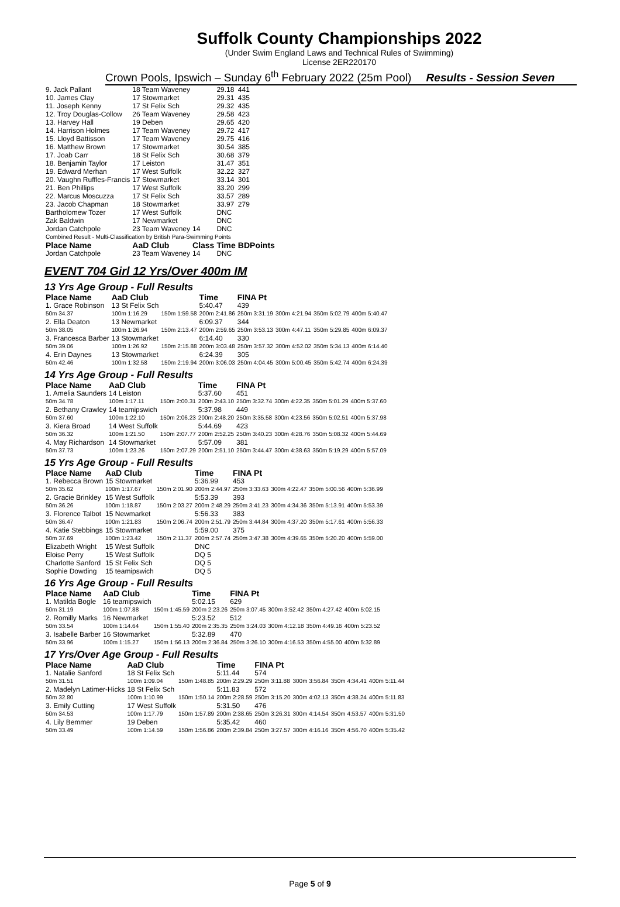Suffolk County Championships 2022
(Under Swim England Laws and Technical Rules of Swimming)
License 2ER220170
Crown Pools, Ipswich – Sunday 6<sup>th</sup> February 2022 (25m Pool) Results - Session Seven
| 9. Jack Pallant | 18 Team Waveney | | 29.18 | 441 |
| 10. James Clay | 17 Stowmarket | | 29.31 | 435 |
| 11. Joseph Kenny | 17 St Felix Sch | | 29.32 | 435 |
| 12. Troy Douglas-Collow | 26 Team Waveney | | 29.58 | 423 |
| 13. Harvey Hall | 19 Deben | | 29.65 | 420 |
| 14. Harrison Holmes | 17 Team Waveney | | 29.72 | 417 |
| 15. Lloyd Battisson | 17 Team Waveney | | 29.75 | 416 |
| 16. Matthew Brown | 17 Stowmarket | | 30.54 | 385 |
| 17. Joab Carr | 18 St Felix Sch | | 30.68 | 379 |
| 18. Benjamin Taylor | 17 Leiston | | 31.47 | 351 |
| 19. Edward Merhan | 17 West Suffolk | | 32.22 | 327 |
| 20. Vaughn Ruffles-Francis | 17 Stowmarket | | 33.14 | 301 |
| 21. Ben Phillips | 17 West Suffolk | | 33.20 | 299 |
| 22. Marcus Moscuzza | 17 St Felix Sch | | 33.57 | 289 |
| 23. Jacob Chapman | 18 Stowmarket | | 33.97 | 279 |
| Bartholomew Tozer | 17 West Suffolk | | DNC | |
| Zak Baldwin | 17 Newmarket | | DNC | |
| Jordan Catchpole | 23 Team Waveney | 14 | DNC | |
| Combined Result - Multi-Classification by British Para-Swimming Points | | | | |
| Place Name | AaD Club | Class | Time | BDPoints |
| Jordan Catchpole | 23 Team Waveney | 14 | DNC | |
EVENT 704 Girl 12 Yrs/Over 400m IM
13 Yrs Age Group - Full Results
| Place Name | AaD Club | | Time | FINA Pt | | | |
| --- | --- | --- | --- | --- | --- | --- | --- |
| 1. Grace Robinson | 13 St Felix Sch | | 5:40.47 | 439 | | | |
| 50m 34.37 | 100m 1:16.29 | 150m 1:59.58 | 200m 2:41.86 | 250m 3:31.19 | 300m 4:21.94 | 350m 5:02.79 | 400m 5:40.47 |
| 2. Ella Deaton | 13 Newmarket | | 6:09.37 | 344 | | | |
| 50m 38.05 | 100m 1:26.94 | 150m 2:13.47 | 200m 2:59.65 | 250m 3:53.13 | 300m 4:47.11 | 350m 5:29.85 | 400m 6:09.37 |
| 3. Francesca Barber | 13 Stowmarket | | 6:14.40 | 330 | | | |
| 50m 39.06 | 100m 1:26.92 | 150m 2:15.88 | 200m 3:03.48 | 250m 3:57.32 | 300m 4:52.02 | 350m 5:34.13 | 400m 6:14.40 |
| 4. Erin Daynes | 13 Stowmarket | | 6:24.39 | 305 | | | |
| 50m 42.46 | 100m 1:32.58 | 150m 2:19.94 | 200m 3:06.03 | 250m 4:04.45 | 300m 5:00.45 | 350m 5:42.74 | 400m 6:24.39 |
14 Yrs Age Group - Full Results
| Place Name | AaD Club | | Time | FINA Pt | | | |
| --- | --- | --- | --- | --- | --- | --- | --- |
| 1. Amelia Saunders | 14 Leiston | | 5:37.60 | 451 | | | |
| 50m 34.78 | 100m 1:17.11 | 150m 2:00.31 | 200m 2:43.10 | 250m 3:32.74 | 300m 4:22.35 | 350m 5:01.29 | 400m 5:37.60 |
| 2. Bethany Crawley | 14 teamipswich | | 5:37.98 | 449 | | | |
| 50m 37.60 | 100m 1:22.10 | 150m 2:06.23 | 200m 2:48.20 | 250m 3:35.58 | 300m 4:23.56 | 350m 5:02.51 | 400m 5:37.98 |
| 3. Kiera Broad | 14 West Suffolk | | 5:44.69 | 423 | | | |
| 50m 36.32 | 100m 1:21.50 | 150m 2:07.77 | 200m 2:52.25 | 250m 3:40.23 | 300m 4:28.76 | 350m 5:08.32 | 400m 5:44.69 |
| 4. May Richardson | 14 Stowmarket | | 5:57.09 | 381 | | | |
| 50m 37.73 | 100m 1:23.26 | 150m 2:07.29 | 200m 2:51.10 | 250m 3:44.47 | 300m 4:38.63 | 350m 5:19.29 | 400m 5:57.09 |
15 Yrs Age Group - Full Results
| Place Name | AaD Club | | Time | FINA Pt | | | |
| --- | --- | --- | --- | --- | --- | --- | --- |
| 1. Rebecca Brown | 15 Stowmarket | | 5:36.99 | 453 | | | |
| 50m 35.62 | 100m 1:17.67 | 150m 2:01.90 | 200m 2:44.97 | 250m 3:33.63 | 300m 4:22.47 | 350m 5:00.56 | 400m 5:36.99 |
| 2. Gracie Brinkley | 15 West Suffolk | | 5:53.39 | 393 | | | |
| 50m 36.26 | 100m 1:18.87 | 150m 2:03.27 | 200m 2:48.29 | 250m 3:41.23 | 300m 4:34.36 | 350m 5:13.91 | 400m 5:53.39 |
| 3. Florence Talbot | 15 Newmarket | | 5:56.33 | 383 | | | |
| 50m 36.47 | 100m 1:21.83 | 150m 2:06.74 | 200m 2:51.79 | 250m 3:44.84 | 300m 4:37.20 | 350m 5:17.61 | 400m 5:56.33 |
| 4. Katie Stebbings | 15 Stowmarket | | 5:59.00 | 375 | | | |
| 50m 37.69 | 100m 1:23.42 | 150m 2:11.37 | 200m 2:57.74 | 250m 3:47.38 | 300m 4:39.65 | 350m 5:20.20 | 400m 5:59.00 |
| Elizabeth Wright | 15 West Suffolk | | DNC | | | | |
| Eloise Perry | 15 West Suffolk | | DQ 5 | | | | |
| Charlotte Sanford | 15 St Felix Sch | | DQ 5 | | | | |
| Sophie Dowding | 15 teamipswich | | DQ 5 | | | | |
16 Yrs Age Group - Full Results
| Place Name | AaD Club | | Time | FINA Pt | | | |
| --- | --- | --- | --- | --- | --- | --- | --- |
| 1. Matilda Bogle | 16 teamipswich | | 5:02.15 | 629 | | | |
| 50m 31.19 | 100m 1:07.88 | 150m 1:45.59 | 200m 2:23.26 | 250m 3:07.45 | 300m 3:52.42 | 350m 4:27.42 | 400m 5:02.15 |
| 2. Romilly Marks | 16 Newmarket | | 5:23.52 | 512 | | | |
| 50m 33.54 | 100m 1:14.64 | 150m 1:55.40 | 200m 2:35.35 | 250m 3:24.03 | 300m 4:12.18 | 350m 4:49.16 | 400m 5:23.52 |
| 3. Isabelle Barber | 16 Stowmarket | | 5:32.89 | 470 | | | |
| 50m 33.96 | 100m 1:15.27 | 150m 1:56.13 | 200m 2:36.84 | 250m 3:26.10 | 300m 4:16.53 | 350m 4:55.00 | 400m 5:32.89 |
17 Yrs/Over Age Group - Full Results
| Place Name | AaD Club | | Time | FINA Pt | | | |
| --- | --- | --- | --- | --- | --- | --- | --- |
| 1. Natalie Sanford | 18 St Felix Sch | | 5:11.44 | 574 | | | |
| 50m 31.51 | 100m 1:09.04 | 150m 1:48.85 | 200m 2:29.29 | 250m 3:11.88 | 300m 3:56.84 | 350m 4:34.41 | 400m 5:11.44 |
| 2. Madelyn Latimer-Hicks | 18 St Felix Sch | | 5:11.83 | 572 | | | |
| 50m 32.80 | 100m 1:10.99 | 150m 1:50.14 | 200m 2:28.59 | 250m 3:15.20 | 300m 4:02.13 | 350m 4:38.24 | 400m 5:11.83 |
| 3. Emily Cutting | 17 West Suffolk | | 5:31.50 | 476 | | | |
| 50m 34.53 | 100m 1:17.79 | 150m 1:57.89 | 200m 2:38.65 | 250m 3:26.31 | 300m 4:14.54 | 350m 4:53.57 | 400m 5:31.50 |
| 4. Lily Bemmer | 19 Deben | | 5:35.42 | 460 | | | |
| 50m 33.49 | 100m 1:14.59 | 150m 1:56.86 | 200m 2:39.84 | 250m 3:27.57 | 300m 4:16.16 | 350m 4:56.70 | 400m 5:35.42 |
Page 5 of 9